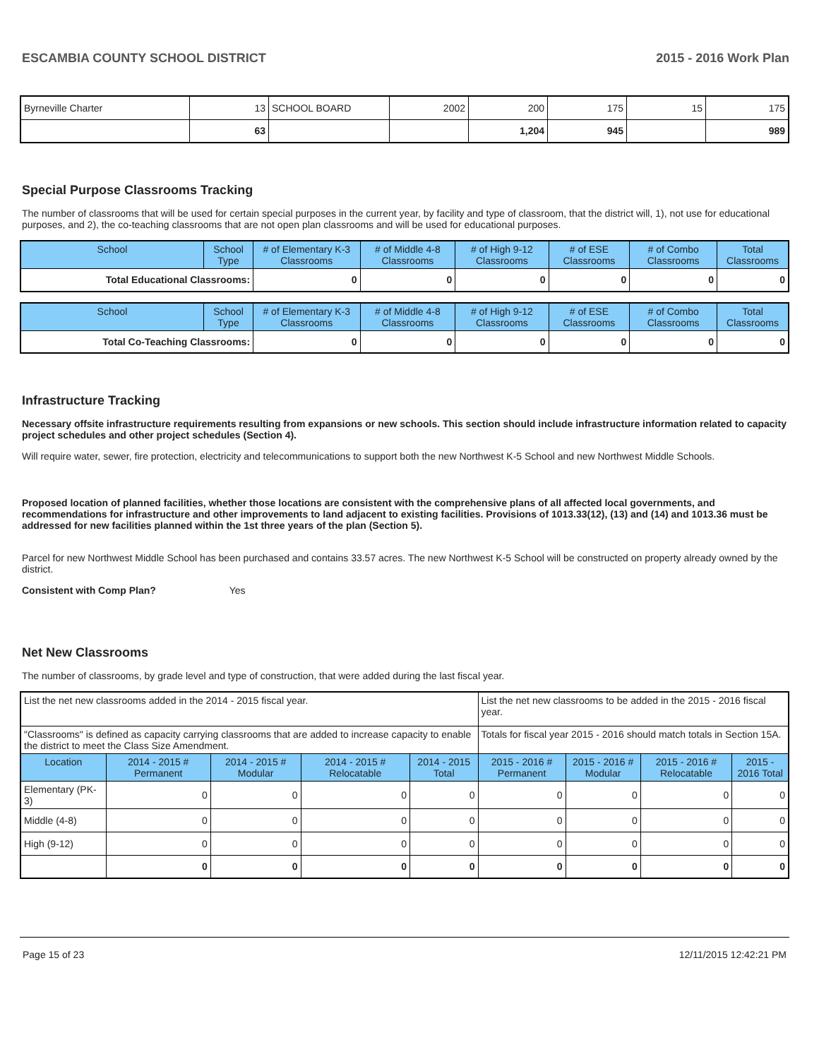ESCAMBIA COUNTY SCHOOL DISTRICT 2015 - 2016 Work Plan
| Byrneville Charter | 13 | SCHOOL BOARD | 2002 | 200 | 175 | 15 | 175 |
| | 63 | | | 1,204 | 945 | | 989 |
Special Purpose Classrooms Tracking
The number of classrooms that will be used for certain special purposes in the current year, by facility and type of classroom, that the district will, 1), not use for educational purposes, and 2), the co-teaching classrooms that are not open plan classrooms and will be used for educational purposes.
| School | School Type | # of Elementary K-3 Classrooms | # of Middle 4-8 Classrooms | # of High 9-12 Classrooms | # of ESE Classrooms | # of Combo Classrooms | Total Classrooms |
| --- | --- | --- | --- | --- | --- | --- | --- |
| Total Educational Classrooms: | | 0 | 0 | 0 | 0 | 0 | 0 |
| School | School Type | # of Elementary K-3 Classrooms | # of Middle 4-8 Classrooms | # of High 9-12 Classrooms | # of ESE Classrooms | # of Combo Classrooms | Total Classrooms |
| --- | --- | --- | --- | --- | --- | --- | --- |
| Total Co-Teaching Classrooms: | | 0 | 0 | 0 | 0 | 0 | 0 |
Infrastructure Tracking
Necessary offsite infrastructure requirements resulting from expansions or new schools. This section should include infrastructure information related to capacity project schedules and other project schedules (Section 4).
Will require water, sewer, fire protection, electricity and telecommunications to support both the new Northwest K-5 School and new Northwest Middle Schools.
Proposed location of planned facilities, whether those locations are consistent with the comprehensive plans of all affected local governments, and recommendations for infrastructure and other improvements to land adjacent to existing facilities. Provisions of 1013.33(12), (13) and (14) and 1013.36 must be addressed for new facilities planned within the 1st three years of the plan (Section 5).
Parcel for new Northwest Middle School has been purchased and contains 33.57 acres. The new Northwest K-5 School will be constructed on property already owned by the district.
Consistent with Comp Plan? Yes
Net New Classrooms
The number of classrooms, by grade level and type of construction, that were added during the last fiscal year.
| List the net new classrooms added in the 2014 - 2015 fiscal year. | | | | | List the net new classrooms to be added in the 2015 - 2016 fiscal year. | | | |
| "Classrooms" is defined as capacity carrying classrooms that are added to increase capacity to enable the district to meet the Class Size Amendment. | | | | | Totals for fiscal year 2015 - 2016 should match totals in Section 15A. | | | |
| Location | 2014 - 2015 # Permanent | 2014 - 2015 # Modular | 2014 - 2015 # Relocatable | 2014 - 2015 Total | 2015 - 2016 # Permanent | 2015 - 2016 # Modular | 2015 - 2016 # Relocatable | 2015 - 2016 Total |
| Elementary (PK-3) | 0 | 0 | 0 | 0 | 0 | 0 | 0 | 0 |
| Middle (4-8) | 0 | 0 | 0 | 0 | 0 | 0 | 0 | 0 |
| High (9-12) | 0 | 0 | 0 | 0 | 0 | 0 | 0 | 0 |
| | 0 | 0 | 0 | 0 | 0 | 0 | 0 | 0 |
Page 15 of 23 12/11/2015 12:42:21 PM